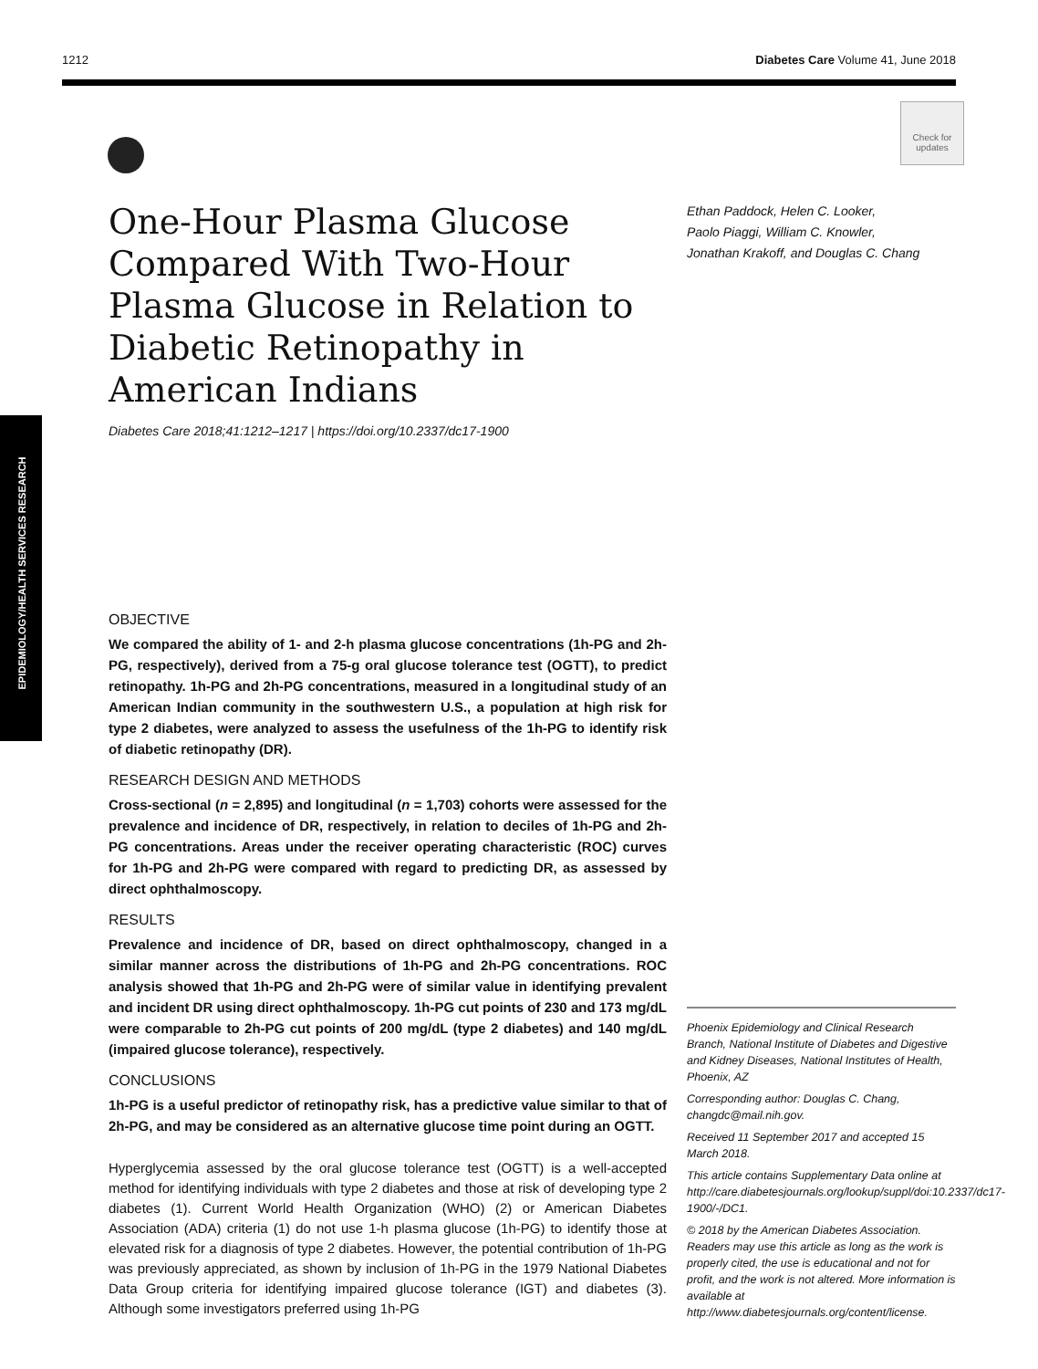1212 Diabetes Care Volume 41, June 2018
EPIDEMIOLOGY/HEALTH SERVICES RESEARCH
Check for updates
One-Hour Plasma Glucose Compared With Two-Hour Plasma Glucose in Relation to Diabetic Retinopathy in American Indians
Diabetes Care 2018;41:1212–1217 | https://doi.org/10.2337/dc17-1900
OBJECTIVE
We compared the ability of 1- and 2-h plasma glucose concentrations (1h-PG and 2h-PG, respectively), derived from a 75-g oral glucose tolerance test (OGTT), to predict retinopathy. 1h-PG and 2h-PG concentrations, measured in a longitudinal study of an American Indian community in the southwestern U.S., a population at high risk for type 2 diabetes, were analyzed to assess the usefulness of the 1h-PG to identify risk of diabetic retinopathy (DR).
RESEARCH DESIGN AND METHODS
Cross-sectional (n = 2,895) and longitudinal (n = 1,703) cohorts were assessed for the prevalence and incidence of DR, respectively, in relation to deciles of 1h-PG and 2h-PG concentrations. Areas under the receiver operating characteristic (ROC) curves for 1h-PG and 2h-PG were compared with regard to predicting DR, as assessed by direct ophthalmoscopy.
RESULTS
Prevalence and incidence of DR, based on direct ophthalmoscopy, changed in a similar manner across the distributions of 1h-PG and 2h-PG concentrations. ROC analysis showed that 1h-PG and 2h-PG were of similar value in identifying prevalent and incident DR using direct ophthalmoscopy. 1h-PG cut points of 230 and 173 mg/dL were comparable to 2h-PG cut points of 200 mg/dL (type 2 diabetes) and 140 mg/dL (impaired glucose tolerance), respectively.
CONCLUSIONS
1h-PG is a useful predictor of retinopathy risk, has a predictive value similar to that of 2h-PG, and may be considered as an alternative glucose time point during an OGTT.
Hyperglycemia assessed by the oral glucose tolerance test (OGTT) is a well-accepted method for identifying individuals with type 2 diabetes and those at risk of developing type 2 diabetes (1). Current World Health Organization (WHO) (2) or American Diabetes Association (ADA) criteria (1) do not use 1-h plasma glucose (1h-PG) to identify those at elevated risk for a diagnosis of type 2 diabetes. However, the potential contribution of 1h-PG was previously appreciated, as shown by inclusion of 1h-PG in the 1979 National Diabetes Data Group criteria for identifying impaired glucose tolerance (IGT) and diabetes (3). Although some investigators preferred using 1h-PG
Ethan Paddock, Helen C. Looker,
Paolo Piaggi, William C. Knowler,
Jonathan Krakoff, and Douglas C. Chang
Phoenix Epidemiology and Clinical Research Branch, National Institute of Diabetes and Digestive and Kidney Diseases, National Institutes of Health, Phoenix, AZ
Corresponding author: Douglas C. Chang, changdc@mail.nih.gov.
Received 11 September 2017 and accepted 15 March 2018.
This article contains Supplementary Data online at http://care.diabetesjournals.org/lookup/suppl/doi:10.2337/dc17-1900/-/DC1.
© 2018 by the American Diabetes Association. Readers may use this article as long as the work is properly cited, the use is educational and not for profit, and the work is not altered. More information is available at http://www.diabetesjournals.org/content/license.